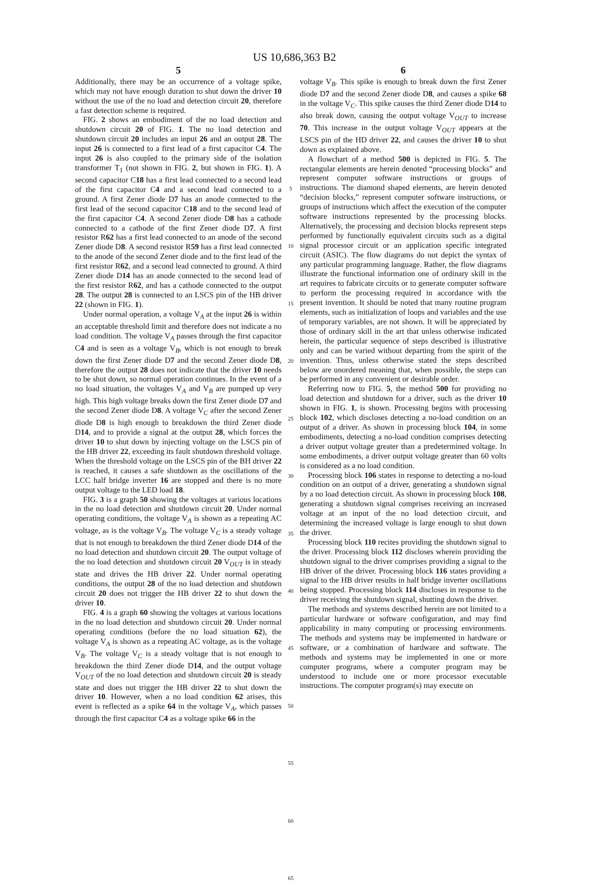US 10,686,363 B2
5
Additionally, there may be an occurrence of a voltage spike, which may not have enough duration to shut down the driver 10 without the use of the no load and detection circuit 20, therefore a fast detection scheme is required.
FIG. 2 shows an embodiment of the no load detection and shutdown circuit 20 of FIG. 1. The no load detection and shutdown circuit 20 includes an input 26 and an output 28. The input 26 is connected to a first lead of a first capacitor C4. The input 26 is also coupled to the primary side of the isolation transformer T<sub>1</sub> (not shown in FIG. 2, but shown in FIG. 1). A second capacitor C18 has a first lead connected to a second lead of the first capacitor C4 and a second lead connected to a ground. A first Zener diode D7 has an anode connected to the first lead of the second capacitor C18 and to the second lead of the first capacitor C4. A second Zener diode D8 has a cathode connected to a cathode of the first Zener diode D7. A first resistor R62 has a first lead connected to an anode of the second Zener diode D8. A second resistor R59 has a first lead connected to the anode of the second Zener diode and to the first lead of the first resistor R62, and a second lead connected to ground. A third Zener diode D14 has an anode connected to the second lead of the first resistor R62, and has a cathode connected to the output 28. The output 28 is connected to an LSCS pin of the HB driver 22 (shown in FIG. 1).
Under normal operation, a voltage V<sub>A</sub> at the input 26 is within an acceptable threshold limit and therefore does not indicate a no load condition. The voltage V<sub>A</sub> passes through the first capacitor C4 and is seen as a voltage V<sub>B</sub>, which is not enough to break down the first Zener diode D7 and the second Zener diode D8, therefore the output 28 does not indicate that the driver 10 needs to be shut down, so normal operation continues. In the event of a no load situation, the voltages V<sub>A</sub> and V<sub>B</sub> are pumped up very high. This high voltage breaks down the first Zener diode D7 and the second Zener diode D8. A voltage V<sub>C</sub> after the second Zener diode D8 is high enough to breakdown the third Zener diode D14, and to provide a signal at the output 28, which forces the driver 10 to shut down by injecting voltage on the LSCS pin of the HB driver 22, exceeding its fault shutdown threshold voltage. When the threshold voltage on the LSCS pin of the BH driver 22 is reached, it causes a safe shutdown as the oscillations of the LCC half bridge inverter 16 are stopped and there is no more output voltage to the LED load 18.
FIG. 3 is a graph 50 showing the voltages at various locations in the no load detection and shutdown circuit 20. Under normal operating conditions, the voltage V<sub>A</sub> is shown as a repeating AC voltage, as is the voltage V<sub>B</sub>. The voltage V<sub>C</sub> is a steady voltage that is not enough to breakdown the third Zener diode D14 of the no load detection and shutdown circuit 20. The output voltage of the no load detection and shutdown circuit 20 V<sub>OUT</sub> is in steady state and drives the HB driver 22. Under normal operating conditions, the output 28 of the no load detection and shutdown circuit 20 does not trigger the HB driver 22 to shut down the driver 10.
FIG. 4 is a graph 60 showing the voltages at various locations in the no load detection and shutdown circuit 20. Under normal operating conditions (before the no load situation 62), the voltage V<sub>A</sub> is shown as a repeating AC voltage, as is the voltage V<sub>B</sub>. The voltage V<sub>C</sub> is a steady voltage that is not enough to breakdown the third Zener diode D14, and the output voltage V<sub>OUT</sub> of the no load detection and shutdown circuit 20 is steady state and does not trigger the HB driver 22 to shut down the driver 10. However, when a no load condition 62 arises, this event is reflected as a spike 64 in the voltage V<sub>A</sub>, which passes through the first capacitor C4 as a voltage spike 66 in the
5
10
15
20
25
30
35
40
45
50
55
60
65
6
voltage V<sub>B</sub>. This spike is enough to break down the first Zener diode D7 and the second Zener diode D8, and causes a spike 68 in the voltage V<sub>C</sub>. This spike causes the third Zener diode D14 to also break down, causing the output voltage V<sub>OUT</sub> to increase 70. This increase in the output voltage V<sub>OUT</sub> appears at the LSCS pin of the HD driver 22, and causes the driver 10 to shut down as explained above.
A flowchart of a method 500 is depicted in FIG. 5. The rectangular elements are herein denoted “processing blocks” and represent computer software instructions or groups of instructions. The diamond shaped elements, are herein denoted “decision blocks,” represent computer software instructions, or groups of instructions which affect the execution of the computer software instructions represented by the processing blocks. Alternatively, the processing and decision blocks represent steps performed by functionally equivalent circuits such as a digital signal processor circuit or an application specific integrated circuit (ASIC). The flow diagrams do not depict the syntax of any particular programming language. Rather, the flow diagrams illustrate the functional information one of ordinary skill in the art requires to fabricate circuits or to generate computer software to perform the processing required in accordance with the present invention. It should be noted that many routine program elements, such as initialization of loops and variables and the use of temporary variables, are not shown. It will be appreciated by those of ordinary skill in the art that unless otherwise indicated herein, the particular sequence of steps described is illustrative only and can be varied without departing from the spirit of the invention. Thus, unless otherwise stated the steps described below are unordered meaning that, when possible, the steps can be performed in any convenient or desirable order.
Referring now to FIG. 5, the method 500 for providing no load detection and shutdown for a driver, such as the driver 10 shown in FIG. 1, is shown. Processing begins with processing block 102, which discloses detecting a no-load condition on an output of a driver. As shown in processing block 104, in some embodiments, detecting a no-load condition comprises detecting a driver output voltage greater than a predetermined voltage. In some embodiments, a driver output voltage greater than 60 volts is considered as a no load condition.
Processing block 106 states in response to detecting a no-load condition on an output of a driver, generating a shutdown signal by a no load detection circuit. As shown in processing block 108, generating a shutdown signal comprises receiving an increased voltage at an input of the no load detection circuit, and determining the increased voltage is large enough to shut down the driver.
Processing block 110 recites providing the shutdown signal to the driver. Processing block 112 discloses wherein providing the shutdown signal to the driver comprises providing a signal to the HB driver of the driver. Processing block 116 states providing a signal to the HB driver results in half bridge inverter oscillations being stopped. Processing block 114 discloses in response to the driver receiving the shutdown signal, shutting down the driver.
The methods and systems described herein are not limited to a particular hardware or software configuration, and may find applicability in many computing or processing environments. The methods and systems may be implemented in hardware or software, or a combination of hardware and software. The methods and systems may be implemented in one or more computer programs, where a computer program may be understood to include one or more processor executable instructions. The computer program(s) may execute on